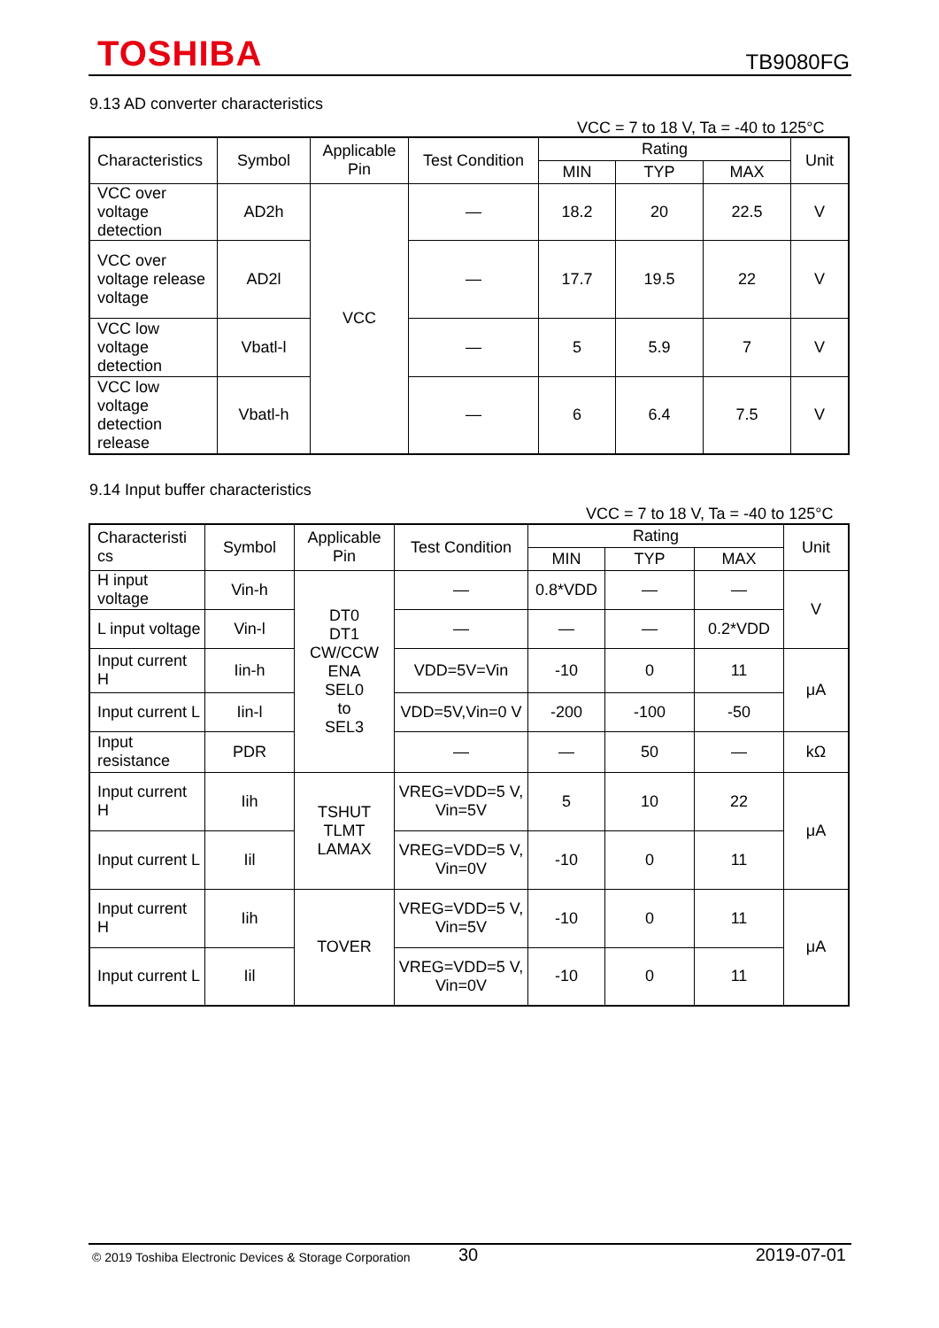TOSHIBA TB9080FG
9.13 AD converter characteristics
VCC = 7 to 18 V, Ta = -40 to 125°C
| Characteristics | Symbol | Applicable Pin | Test Condition | Rating | | | Unit |
| --- | --- | --- | --- | --- | --- | --- | --- |
| | | | | MIN | TYP | MAX | |
| VCC over voltage detection | AD2h | VCC | — | 18.2 | 20 | 22.5 | V |
| VCC over voltage release voltage | AD2l | | — | 17.7 | 19.5 | 22 | V |
| VCC low voltage detection | Vbatl-l | | — | 5 | 5.9 | 7 | V |
| VCC low voltage detection release | Vbatl-h | | — | 6 | 6.4 | 7.5 | V |
9.14 Input buffer characteristics
VCC = 7 to 18 V, Ta = -40 to 125°C
| Characteristi cs | Symbol | Applicable Pin | Test Condition | Rating | | | Unit |
| --- | --- | --- | --- | --- | --- | --- | --- |
| | | | | MIN | TYP | MAX | |
| H input voltage | Vin-h | DT0 DT1 CW/CCW ENA SEL0 to SEL3 | — | 0.8*VDD | — | — | V |
| L input voltage | Vin-l | | — | — | — | 0.2*VDD | |
| Input current H | Iin-h | | VDD=5V=Vin | -10 | 0 | 11 | μA |
| Input current L | Iin-l | | VDD=5V,Vin=0 V | -200 | -100 | -50 | |
| Input resistance | PDR | | — | — | 50 | — | kΩ |
| Input current H | Iih | TSHUT TLMT LAMAX | VREG=VDD=5 V, Vin=5V | 5 | 10 | 22 | μA |
| Input current L | Iil | | VREG=VDD=5 V, Vin=0V | -10 | 0 | 11 | |
| Input current H | Iih | TOVER | VREG=VDD=5 V, Vin=5V | -10 | 0 | 11 | μA |
| Input current L | Iil | | VREG=VDD=5 V, Vin=0V | -10 | 0 | 11 | |
© 2019 Toshiba Electronic Devices & Storage Corporation 30 2019-07-01